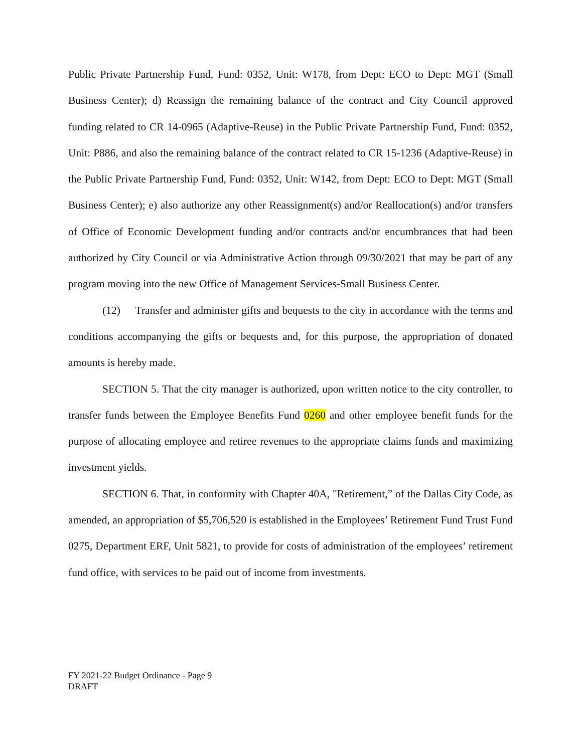Public Private Partnership Fund, Fund: 0352, Unit: W178, from Dept: ECO to Dept: MGT (Small Business Center); d) Reassign the remaining balance of the contract and City Council approved funding related to CR 14-0965 (Adaptive-Reuse) in the Public Private Partnership Fund, Fund: 0352, Unit: P886, and also the remaining balance of the contract related to CR 15-1236 (Adaptive-Reuse) in the Public Private Partnership Fund, Fund: 0352, Unit: W142, from Dept: ECO to Dept: MGT (Small Business Center); e) also authorize any other Reassignment(s) and/or Reallocation(s) and/or transfers of Office of Economic Development funding and/or contracts and/or encumbrances that had been authorized by City Council or via Administrative Action through 09/30/2021 that may be part of any program moving into the new Office of Management Services-Small Business Center.
(12) Transfer and administer gifts and bequests to the city in accordance with the terms and conditions accompanying the gifts or bequests and, for this purpose, the appropriation of donated amounts is hereby made.
SECTION 5. That the city manager is authorized, upon written notice to the city controller, to transfer funds between the Employee Benefits Fund 0260 and other employee benefit funds for the purpose of allocating employee and retiree revenues to the appropriate claims funds and maximizing investment yields.
SECTION 6. That, in conformity with Chapter 40A, "Retirement,” of the Dallas City Code, as amended, an appropriation of $5,706,520 is established in the Employees’ Retirement Fund Trust Fund 0275, Department ERF, Unit 5821, to provide for costs of administration of the employees’ retirement fund office, with services to be paid out of income from investments.
FY 2021-22 Budget Ordinance - Page 9
DRAFT